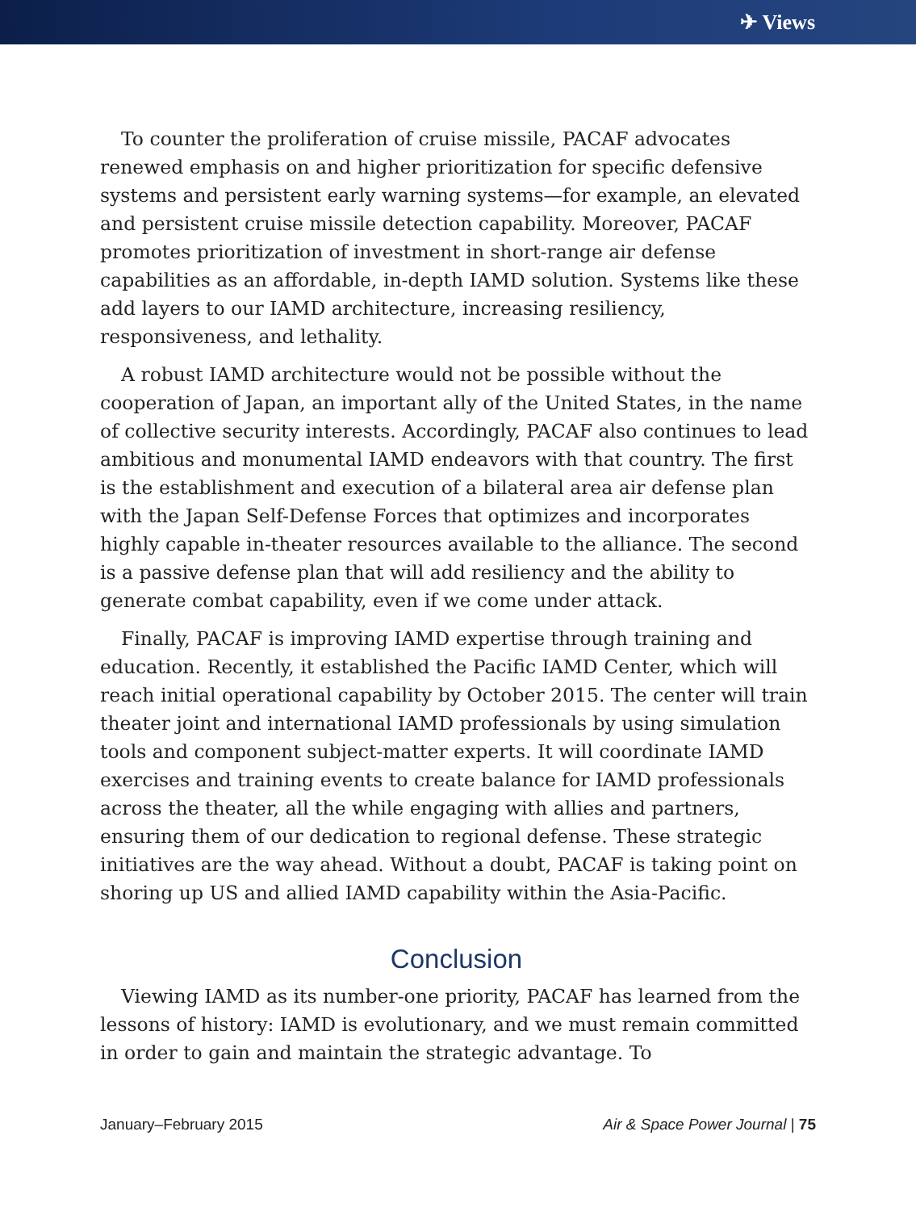✈ Views
To counter the proliferation of cruise missile, PACAF advocates renewed emphasis on and higher prioritization for specific defensive systems and persistent early warning systems—for example, an elevated and persistent cruise missile detection capability. Moreover, PACAF promotes prioritization of investment in short-range air defense capabilities as an affordable, in-depth IAMD solution. Systems like these add layers to our IAMD architecture, increasing resiliency, responsiveness, and lethality.
A robust IAMD architecture would not be possible without the cooperation of Japan, an important ally of the United States, in the name of collective security interests. Accordingly, PACAF also continues to lead ambitious and monumental IAMD endeavors with that country. The first is the establishment and execution of a bilateral area air defense plan with the Japan Self-Defense Forces that optimizes and incorporates highly capable in-theater resources available to the alliance. The second is a passive defense plan that will add resiliency and the ability to generate combat capability, even if we come under attack.
Finally, PACAF is improving IAMD expertise through training and education. Recently, it established the Pacific IAMD Center, which will reach initial operational capability by October 2015. The center will train theater joint and international IAMD professionals by using simulation tools and component subject-matter experts. It will coordinate IAMD exercises and training events to create balance for IAMD professionals across the theater, all the while engaging with allies and partners, ensuring them of our dedication to regional defense. These strategic initiatives are the way ahead. Without a doubt, PACAF is taking point on shoring up US and allied IAMD capability within the Asia-Pacific.
Conclusion
Viewing IAMD as its number-one priority, PACAF has learned from the lessons of history: IAMD is evolutionary, and we must remain committed in order to gain and maintain the strategic advantage. To
January–February 2015 Air & Space Power Journal | 75